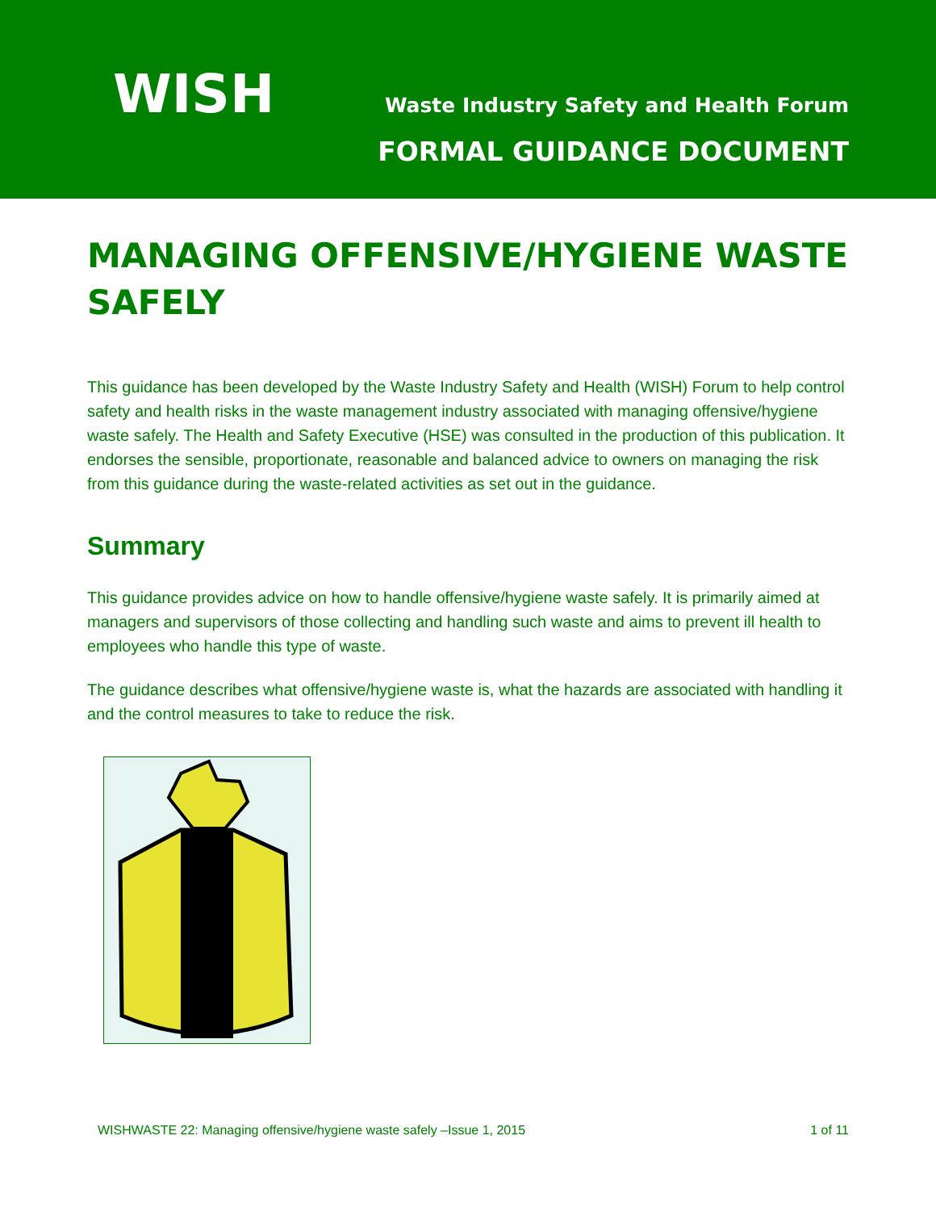WISH
Waste Industry Safety and Health Forum
FORMAL GUIDANCE DOCUMENT
MANAGING OFFENSIVE/HYGIENE WASTE SAFELY
This guidance has been developed by the Waste Industry Safety and Health (WISH) Forum to help control safety and health risks in the waste management industry associated with managing offensive/hygiene waste safely. The Health and Safety Executive (HSE) was consulted in the production of this publication. It endorses the sensible, proportionate, reasonable and balanced advice to owners on managing the risk from this guidance during the waste-related activities as set out in the guidance.
Summary
This guidance provides advice on how to handle offensive/hygiene waste safely. It is primarily aimed at managers and supervisors of those collecting and handling such waste and aims to prevent ill health to employees who handle this type of waste.
The guidance describes what offensive/hygiene waste is, what the hazards are associated with handling it and the control measures to take to reduce the risk.
WISHWASTE 22: Managing offensive/hygiene waste safely –Issue 1, 2015 1 of 11